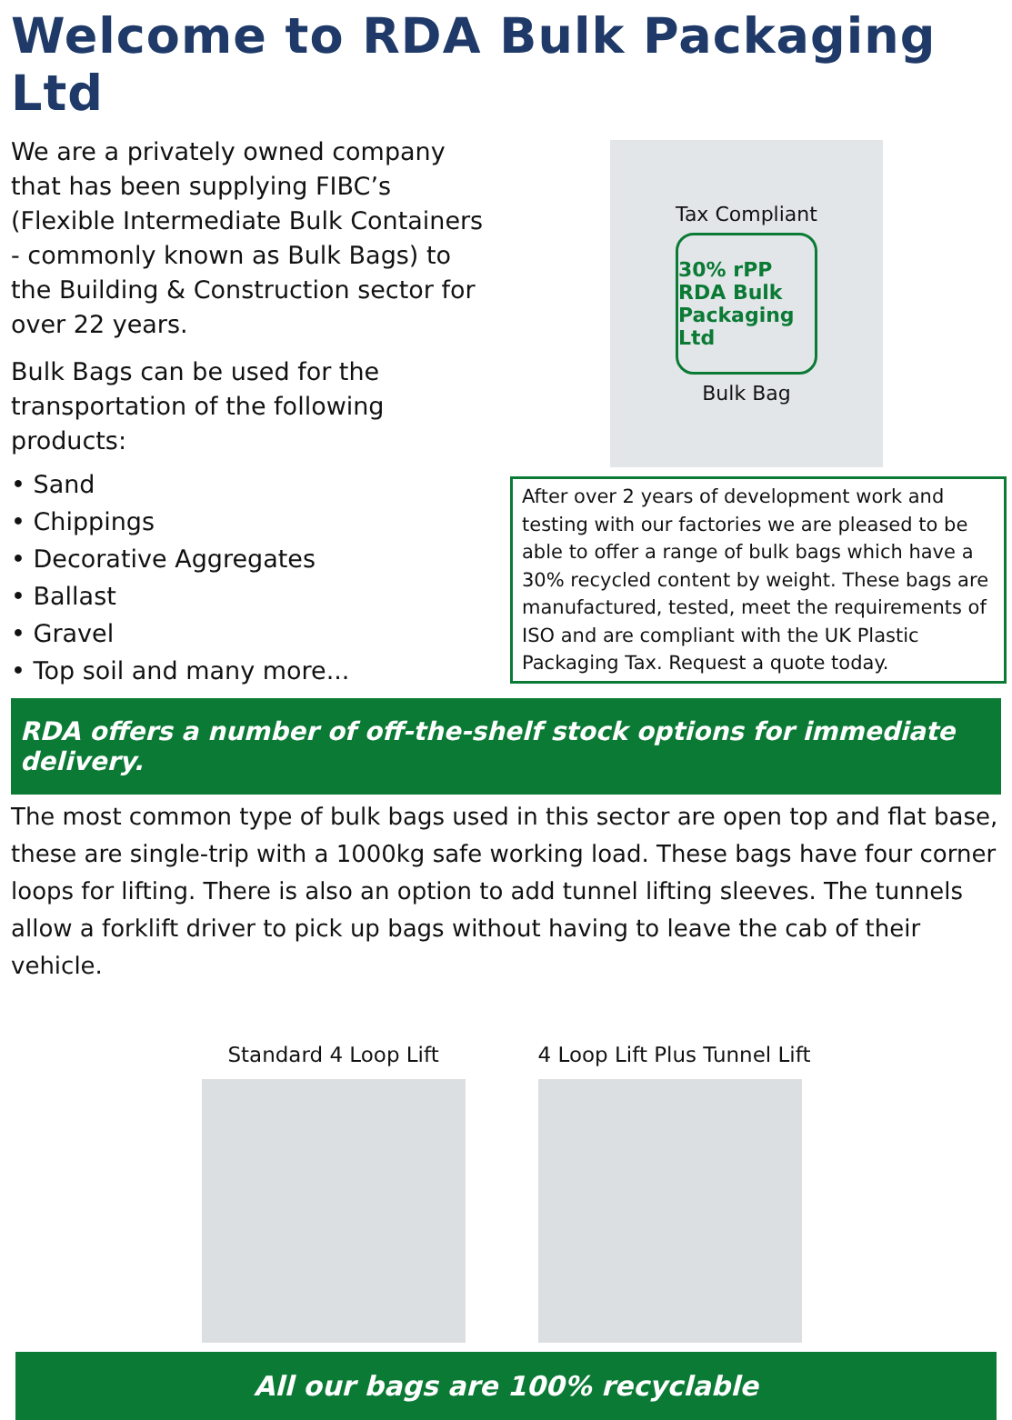Welcome to RDA Bulk Packaging Ltd
We are a privately owned company that has been supplying FIBC’s (Flexible Intermediate Bulk Containers - commonly known as Bulk Bags) to the Building & Construction sector for over 22 years.
Bulk Bags can be used for the transportation of the following products:
• Sand
• Chippings
• Decorative Aggregates
• Ballast
• Gravel
• Top soil and many more...
Tax Compliant
30% rPP
RDA Bulk Packaging Ltd
Bulk Bag
After over 2 years of development work and testing with our factories we are pleased to be able to offer a range of bulk bags which have a 30% recycled content by weight. These bags are manufactured, tested, meet the requirements of ISO and are compliant with the UK Plastic Packaging Tax. Request a quote today.
RDA offers a number of off-the-shelf stock options for immediate delivery.
The most common type of bulk bags used in this sector are open top and flat base, these are single-trip with a 1000kg safe working load. These bags have four corner loops for lifting. There is also an option to add tunnel lifting sleeves. The tunnels allow a forklift driver to pick up bags without having to leave the cab of their vehicle.
Standard 4 Loop Lift 4 Loop Lift Plus Tunnel Lift
All our bags are 100% recyclable